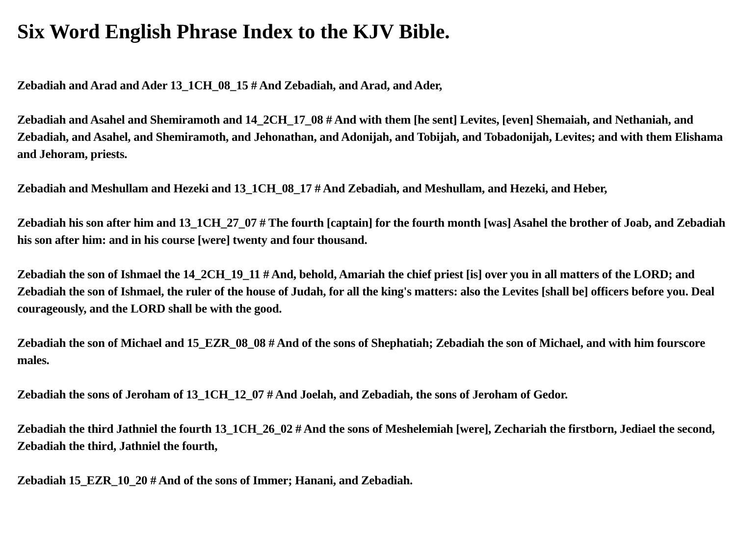Six Word English Phrase Index to the KJV Bible.
Zebadiah and Arad and Ader 13_1CH_08_15 # And Zebadiah, and Arad, and Ader,
Zebadiah and Asahel and Shemiramoth and 14_2CH_17_08 # And with them [he sent] Levites, [even] Shemaiah, and Nethaniah, and Zebadiah, and Asahel, and Shemiramoth, and Jehonathan, and Adonijah, and Tobijah, and Tobadonijah, Levites; and with them Elishama and Jehoram, priests.
Zebadiah and Meshullam and Hezeki and 13_1CH_08_17 # And Zebadiah, and Meshullam, and Hezeki, and Heber,
Zebadiah his son after him and 13_1CH_27_07 # The fourth [captain] for the fourth month [was] Asahel the brother of Joab, and Zebadiah his son after him: and in his course [were] twenty and four thousand.
Zebadiah the son of Ishmael the 14_2CH_19_11 # And, behold, Amariah the chief priest [is] over you in all matters of the LORD; and Zebadiah the son of Ishmael, the ruler of the house of Judah, for all the king's matters: also the Levites [shall be] officers before you. Deal courageously, and the LORD shall be with the good.
Zebadiah the son of Michael and 15_EZR_08_08 # And of the sons of Shephatiah; Zebadiah the son of Michael, and with him fourscore males.
Zebadiah the sons of Jeroham of 13_1CH_12_07 # And Joelah, and Zebadiah, the sons of Jeroham of Gedor.
Zebadiah the third Jathniel the fourth 13_1CH_26_02 # And the sons of Meshelemiah [were], Zechariah the firstborn, Jediael the second, Zebadiah the third, Jathniel the fourth,
Zebadiah 15_EZR_10_20 # And of the sons of Immer; Hanani, and Zebadiah.